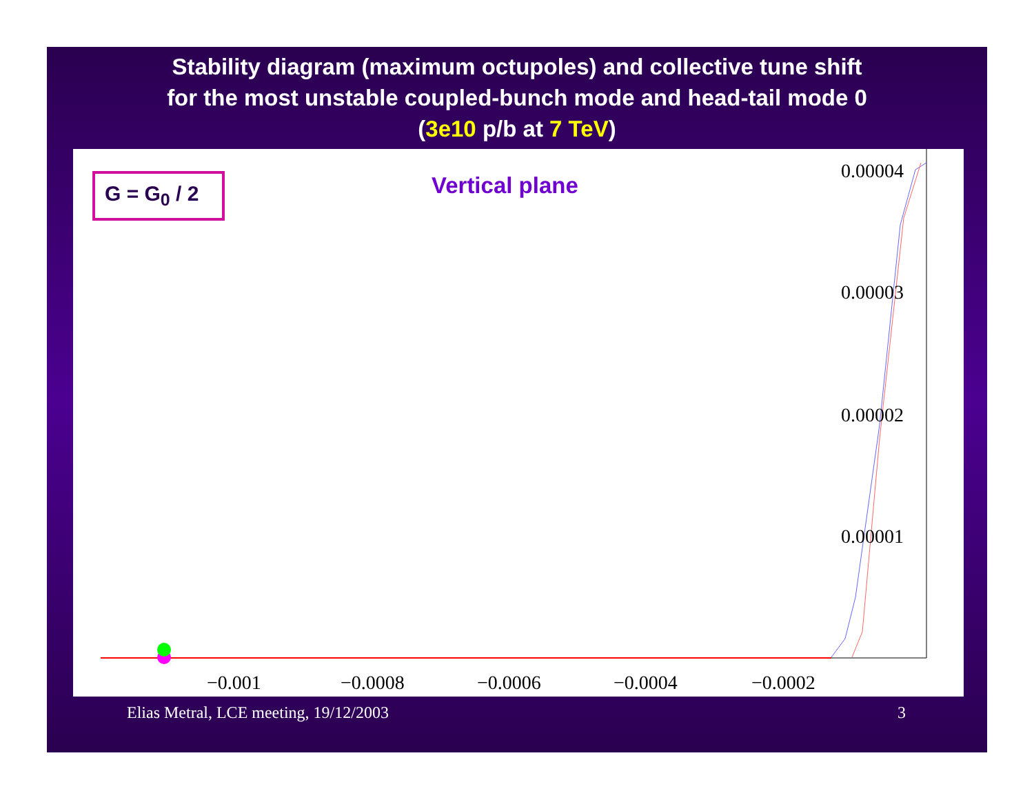Stability diagram (maximum octupoles) and collective tune shift
for the most unstable coupled-bunch mode and head-tail mode 0
(3e10 p/b at 7 TeV)
G = G<sub>0</sub> / 2 Vertical plane
0.00004
0.00003
0.00002
0.00001
−0.001 −0.0008 −0.0006 −0.0004 −0.0002
Elias Metral, LCE meeting, 19/12/2003
3